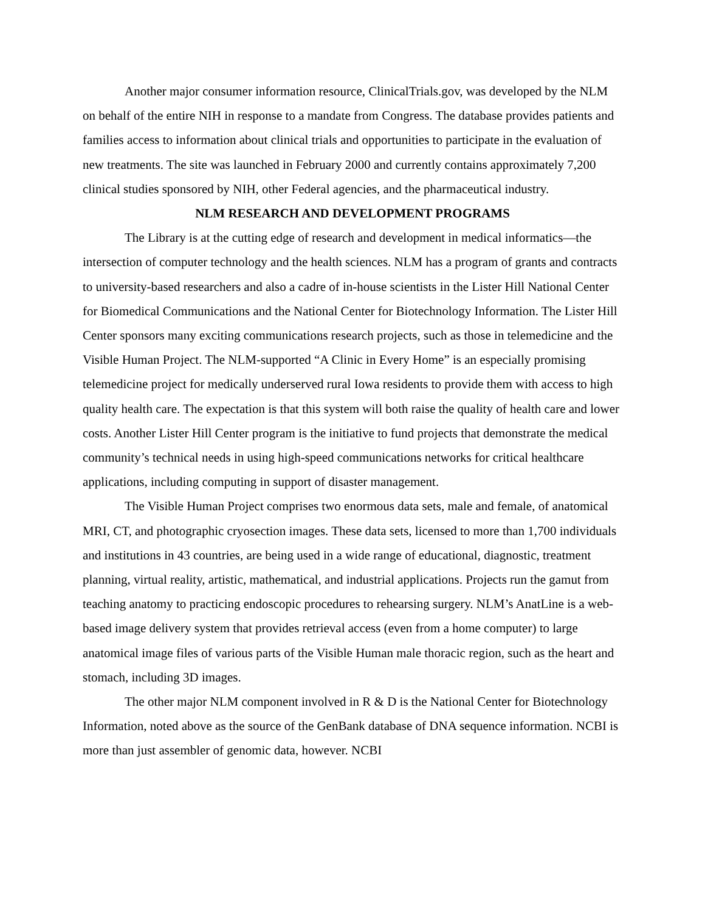Another major consumer information resource, ClinicalTrials.gov, was developed by the NLM on behalf of the entire NIH in response to a mandate from Congress. The database provides patients and families access to information about clinical trials and opportunities to participate in the evaluation of new treatments. The site was launched in February 2000 and currently contains approximately 7,200 clinical studies sponsored by NIH, other Federal agencies, and the pharmaceutical industry.
NLM RESEARCH AND DEVELOPMENT PROGRAMS
The Library is at the cutting edge of research and development in medical informatics—the intersection of computer technology and the health sciences. NLM has a program of grants and contracts to university-based researchers and also a cadre of in-house scientists in the Lister Hill National Center for Biomedical Communications and the National Center for Biotechnology Information. The Lister Hill Center sponsors many exciting communications research projects, such as those in telemedicine and the Visible Human Project. The NLM-supported “A Clinic in Every Home” is an especially promising telemedicine project for medically underserved rural Iowa residents to provide them with access to high quality health care. The expectation is that this system will both raise the quality of health care and lower costs. Another Lister Hill Center program is the initiative to fund projects that demonstrate the medical community’s technical needs in using high-speed communications networks for critical healthcare applications, including computing in support of disaster management.
The Visible Human Project comprises two enormous data sets, male and female, of anatomical MRI, CT, and photographic cryosection images. These data sets, licensed to more than 1,700 individuals and institutions in 43 countries, are being used in a wide range of educational, diagnostic, treatment planning, virtual reality, artistic, mathematical, and industrial applications. Projects run the gamut from teaching anatomy to practicing endoscopic procedures to rehearsing surgery. NLM’s AnatLine is a web-based image delivery system that provides retrieval access (even from a home computer) to large anatomical image files of various parts of the Visible Human male thoracic region, such as the heart and stomach, including 3D images.
The other major NLM component involved in R & D is the National Center for Biotechnology Information, noted above as the source of the GenBank database of DNA sequence information. NCBI is more than just assembler of genomic data, however. NCBI